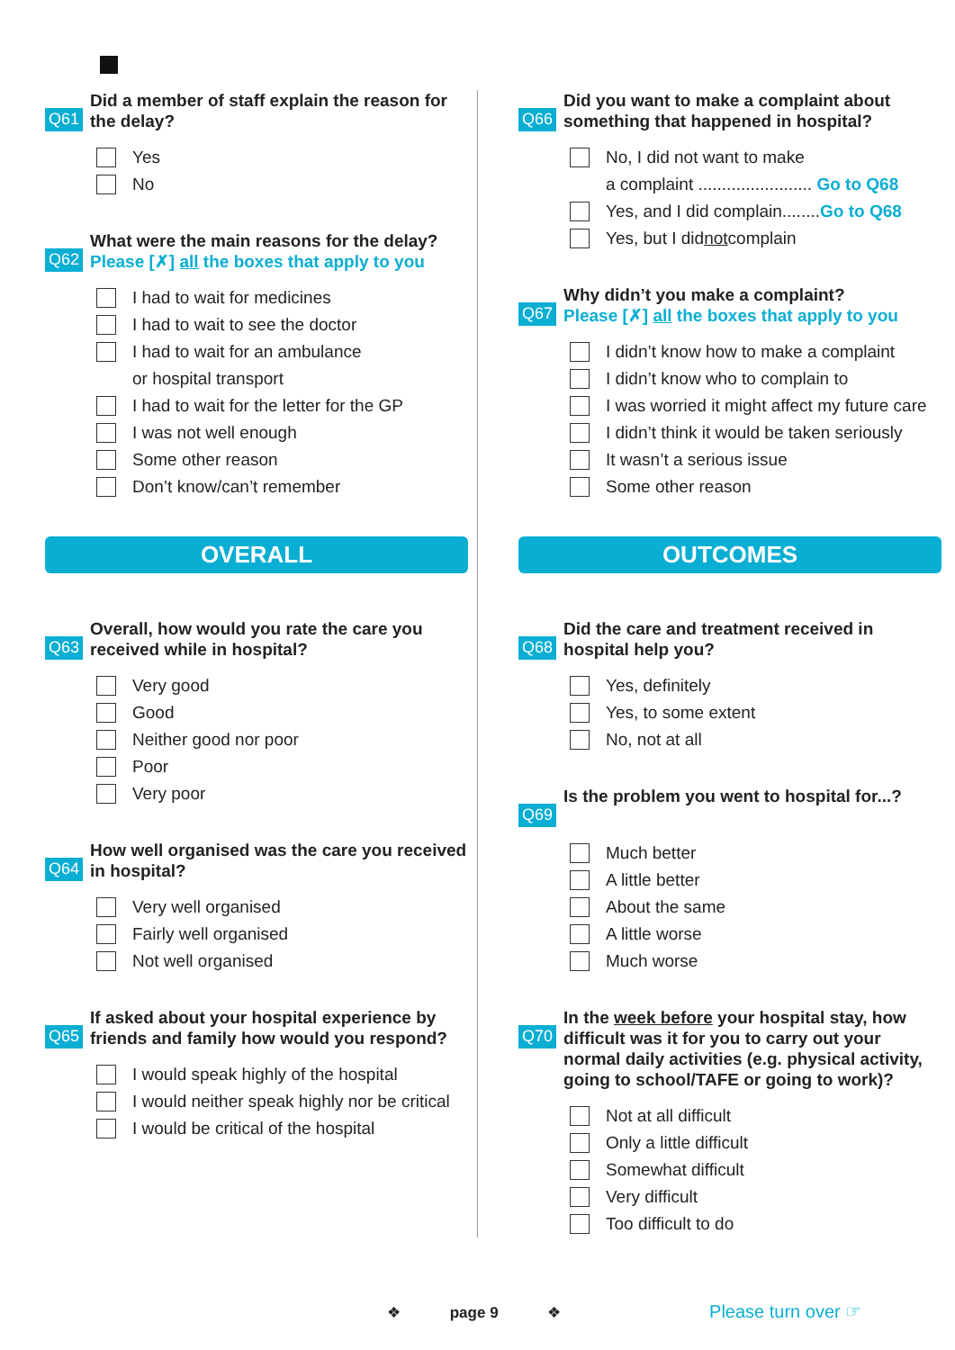Q61
Did a member of staff explain the reason for the delay?
Yes
No
Q62
What were the main reasons for the delay?
Please [✗] all the boxes that apply to you
I had to wait for medicines
I had to wait to see the doctor
I had to wait for an ambulance
or hospital transport
I had to wait for the letter for the GP
I was not well enough
Some other reason
Don’t know/can’t remember
OVERALL
Q63
Overall, how would you rate the care you received while in hospital?
Very good
Good
Neither good nor poor
Poor
Very poor
Q64
How well organised was the care you received in hospital?
Very well organised
Fairly well organised
Not well organised
Q65
If asked about your hospital experience by friends and family how would you respond?
I would speak highly of the hospital
I would neither speak highly nor be critical
I would be critical of the hospital
Q66
Did you want to make a complaint about something that happened in hospital?
No, I did not want to make
a complaint ........................ Go to Q68
Yes, and I did complain........ Go to Q68
Yes, but I did not complain
Q67
Why didn’t you make a complaint?
Please [✗] all the boxes that apply to you
I didn’t know how to make a complaint
I didn’t know who to complain to
I was worried it might affect my future care
I didn’t think it would be taken seriously
It wasn’t a serious issue
Some other reason
OUTCOMES
Q68
Did the care and treatment received in hospital help you?
Yes, definitely
Yes, to some extent
No, not at all
Q69
Is the problem you went to hospital for...?
Much better
A little better
About the same
A little worse
Much worse
Q70
In the week before your hospital stay, how difficult was it for you to carry out your normal daily activities (e.g. physical activity, going to school/TAFE or going to work)?
Not at all difficult
Only a little difficult
Somewhat difficult
Very difficult
Too difficult to do
❖ page 9 ❖ Please turn over ☞